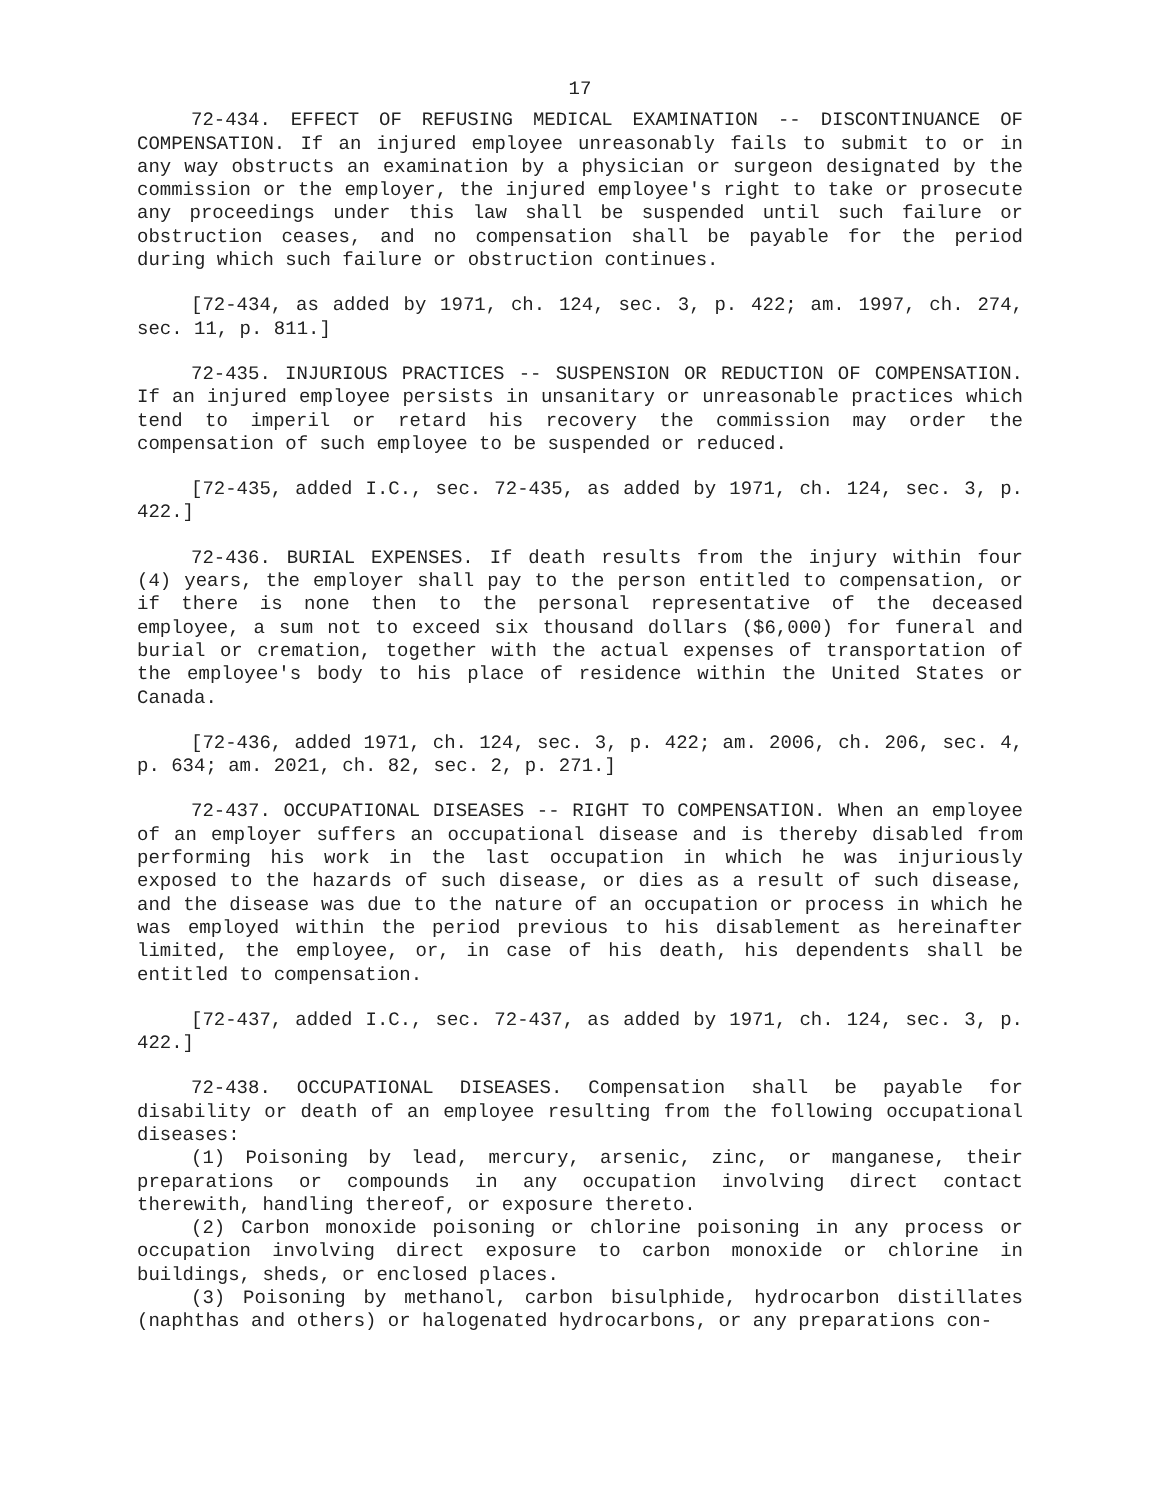17
72-434. EFFECT OF REFUSING MEDICAL EXAMINATION -- DISCONTINUANCE OF COMPENSATION. If an injured employee unreasonably fails to submit to or in any way obstructs an examination by a physician or surgeon designated by the commission or the employer, the injured employee's right to take or prosecute any proceedings under this law shall be suspended until such failure or obstruction ceases, and no compensation shall be payable for the period during which such failure or obstruction continues.
[72-434, as added by 1971, ch. 124, sec. 3, p. 422; am. 1997, ch. 274, sec. 11, p. 811.]
72-435. INJURIOUS PRACTICES -- SUSPENSION OR REDUCTION OF COMPENSATION. If an injured employee persists in unsanitary or unreasonable practices which tend to imperil or retard his recovery the commission may order the compensation of such employee to be suspended or reduced.
[72-435, added I.C., sec. 72-435, as added by 1971, ch. 124, sec. 3, p. 422.]
72-436. BURIAL EXPENSES. If death results from the injury within four (4) years, the employer shall pay to the person entitled to compensation, or if there is none then to the personal representative of the deceased employee, a sum not to exceed six thousand dollars ($6,000) for funeral and burial or cremation, together with the actual expenses of transportation of the employee's body to his place of residence within the United States or Canada.
[72-436, added 1971, ch. 124, sec. 3, p. 422; am. 2006, ch. 206, sec. 4, p. 634; am. 2021, ch. 82, sec. 2, p. 271.]
72-437. OCCUPATIONAL DISEASES -- RIGHT TO COMPENSATION. When an employee of an employer suffers an occupational disease and is thereby disabled from performing his work in the last occupation in which he was injuriously exposed to the hazards of such disease, or dies as a result of such disease, and the disease was due to the nature of an occupation or process in which he was employed within the period previous to his disablement as hereinafter limited, the employee, or, in case of his death, his dependents shall be entitled to compensation.
[72-437, added I.C., sec. 72-437, as added by 1971, ch. 124, sec. 3, p. 422.]
72-438. OCCUPATIONAL DISEASES. Compensation shall be payable for disability or death of an employee resulting from the following occupational diseases:
(1) Poisoning by lead, mercury, arsenic, zinc, or manganese, their preparations or compounds in any occupation involving direct contact therewith, handling thereof, or exposure thereto.
(2) Carbon monoxide poisoning or chlorine poisoning in any process or occupation involving direct exposure to carbon monoxide or chlorine in buildings, sheds, or enclosed places.
(3) Poisoning by methanol, carbon bisulphide, hydrocarbon distillates (naphthas and others) or halogenated hydrocarbons, or any preparations con-